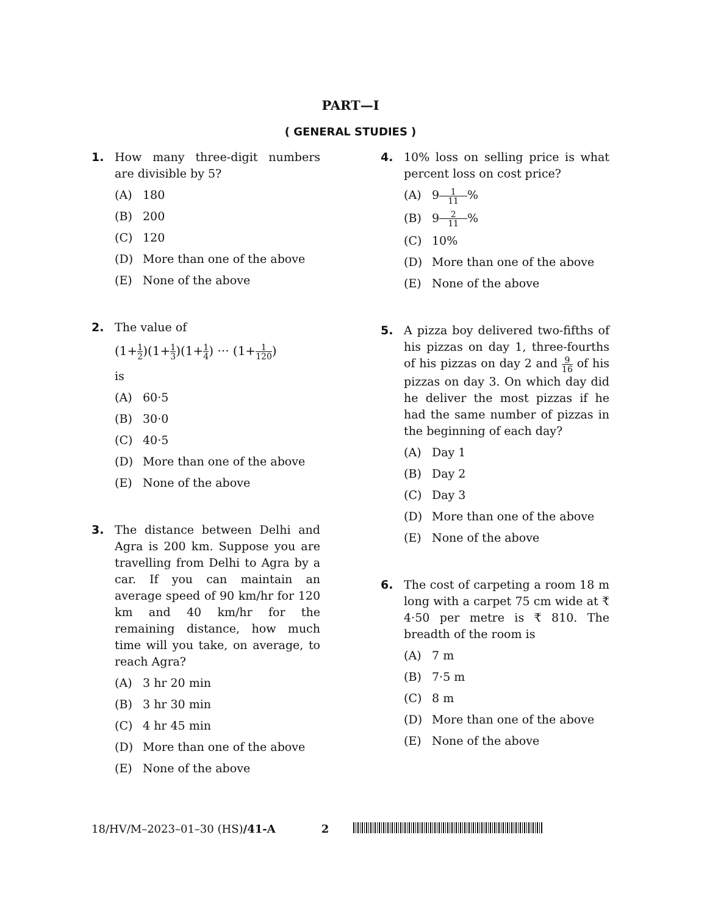PART—I
( GENERAL STUDIES )
1. How many three-digit numbers are divisible by 5?
(A) 180
(B) 200
(C) 120
(D) More than one of the above
(E) None of the above
2. The value of
(1+1 2)(1+1 3)(1+1 4) ··· (1+1 120)
is
(A) 60·5
(B) 30·0
(C) 40·5
(D) More than one of the above
(E) None of the above
3. The distance between Delhi and Agra is 200 km. Suppose you are travelling from Delhi to Agra by a car. If you can maintain an average speed of 90 km/hr for 120 km and 40 km/hr for the remaining distance, how much time will you take, on average, to reach Agra?
(A) 3 hr 20 min
(B) 3 hr 30 min
(C) 4 hr 45 min
(D) More than one of the above
(E) None of the above
4. 10% loss on selling price is what percent loss on cost price?
(A) 9 1 11%
(B) 9 2 11%
(C) 10%
(D) More than one of the above
(E) None of the above
5. A pizza boy delivered two-fifths of his pizzas on day 1, three-fourths of his pizzas on day 2 and 9 16 of his pizzas on day 3. On which day did he deliver the most pizzas if he had the same number of pizzas in the beginning of each day?
(A) Day 1
(B) Day 2
(C) Day 3
(D) More than one of the above
(E) None of the above
6. The cost of carpeting a room 18 m long with a carpet 75 cm wide at ₹ 4·50 per metre is ₹ 810. The breadth of the room is
(A) 7 m
(B) 7·5 m
(C) 8 m
(D) More than one of the above
(E) None of the above
18/HV/M–2023–01–30 (HS)/41-A 2